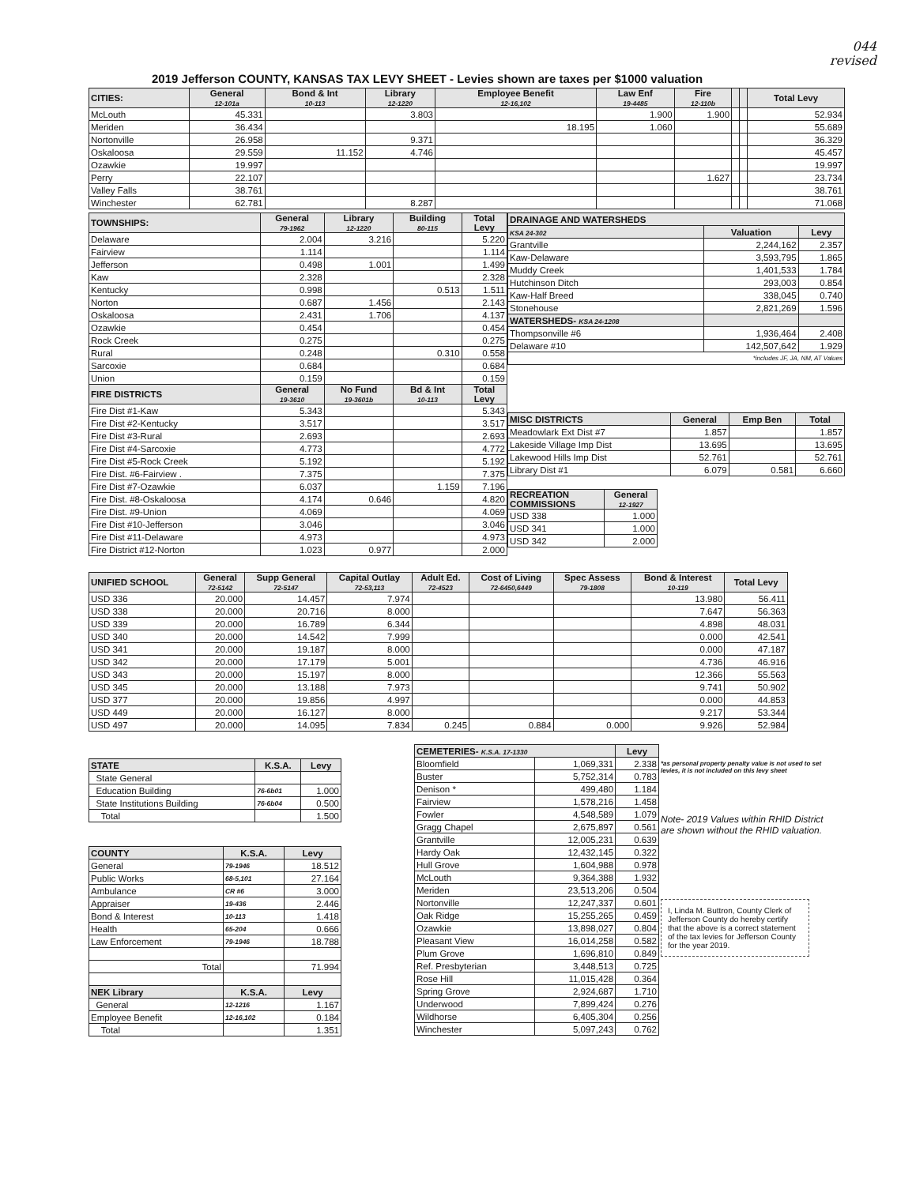044
revised
2019 Jefferson COUNTY, KANSAS TAX LEVY SHEET - Levies shown are taxes per $1000 valuation
| CITIES: | General 12-101a | Bond & Int 10-113 | Library 12-1220 | Employee Benefit 12-16,102 | Law Enf 19-4485 | Fire 12-110b | | | Total Levy |
| --- | --- | --- | --- | --- | --- | --- | --- | --- | --- |
| McLouth | 45.331 | | 3.803 | | 1.900 | 1.900 | | | 52.934 |
| Meriden | 36.434 | | | 18.195 | 1.060 | | | | 55.689 |
| Nortonville | 26.958 | | 9.371 | | | | | | 36.329 |
| Oskaloosa | 29.559 | 11.152 | 4.746 | | | | | | 45.457 |
| Ozawkie | 19.997 | | | | | | | | 19.997 |
| Perry | 22.107 | | | | | 1.627 | | | 23.734 |
| Valley Falls | 38.761 | | | | | | | | 38.761 |
| Winchester | 62.781 | | 8.287 | | | | | | 71.068 |
| TOWNSHIPS: | General 79-1962 | Library 12-1220 | Building 80-115 | Total Levy |
| --- | --- | --- | --- | --- |
| Delaware | 2.004 | 3.216 | | 5.220 |
| Fairview | 1.114 | | | 1.114 |
| Jefferson | 0.498 | 1.001 | | 1.499 |
| Kaw | 2.328 | | | 2.328 |
| Kentucky | 0.998 | | 0.513 | 1.511 |
| Norton | 0.687 | 1.456 | | 2.143 |
| Oskaloosa | 2.431 | 1.706 | | 4.137 |
| Ozawkie | 0.454 | | | 0.454 |
| Rock Creek | 0.275 | | | 0.275 |
| Rural | 0.248 | | 0.310 | 0.558 |
| Sarcoxie | 0.684 | | | 0.684 |
| Union | 0.159 | | | 0.159 |
| FIRE DISTRICTS | General 19-3610 | No Fund 19-3601b | Bd & Int 10-113 | Total Levy |
| Fire Dist #1-Kaw | 5.343 | | | 5.343 |
| Fire Dist #2-Kentucky | 3.517 | | | 3.517 |
| Fire Dist #3-Rural | 2.693 | | | 2.693 |
| Fire Dist #4-Sarcoxie | 4.773 | | | 4.772 |
| Fire Dist #5-Rock Creek | 5.192 | | | 5.192 |
| Fire Dist. #6-Fairview . | 7.375 | | | 7.375 |
| Fire Dist #7-Ozawkie | 6.037 | | 1.159 | 7.196 |
| Fire Dist. #8-Oskaloosa | 4.174 | 0.646 | | 4.820 |
| Fire Dist. #9-Union | 4.069 | | | 4.069 |
| Fire Dist #10-Jefferson | 3.046 | | | 3.046 |
| Fire Dist #11-Delaware | 4.973 | | | 4.973 |
| Fire District #12-Norton | 1.023 | 0.977 | | 2.000 |
| DRAINAGE AND WATERSHEDS | | |
| --- | --- | --- |
| KSA 24-302 | Valuation | Levy |
| Grantville | 2,244,162 | 2.357 |
| Kaw-Delaware | 3,593,795 | 1.865 |
| Muddy Creek | 1,401,533 | 1.784 |
| Hutchinson Ditch | 293,003 | 0.854 |
| Kaw-Half Breed | 338,045 | 0.740 |
| Stonehouse | 2,821,269 | 1.596 |
| WATERSHEDS- KSA 24-1208 | | |
| Thompsonville #6 | 1,936,464 | 2.408 |
| Delaware #10 | 142,507,642 | 1.929 |
| *includes JF, JA, NM, AT Values | | |
| MISC DISTRICTS | General | Emp Ben | Total |
| --- | --- | --- | --- |
| Meadowlark Ext Dist #7 | 1.857 | | 1.857 |
| Lakeside Village Imp Dist | 13.695 | | 13.695 |
| Lakewood Hills Imp Dist | 52.761 | | 52.761 |
| Library Dist #1 | 6.079 | 0.581 | 6.660 |
| RECREATION COMMISSIONS | General 12-1927 |
| --- | --- |
| USD 338 | 1.000 |
| USD 341 | 1.000 |
| USD 342 | 2.000 |
| UNIFIED SCHOOL | General 72-5142 | Supp General 72-5147 | Capital Outlay 72-53,113 | Adult Ed. 72-4523 | Cost of Living 72-6450,6449 | Spec Assess 79-1808 | Bond & Interest 10-119 | Total Levy |
| --- | --- | --- | --- | --- | --- | --- | --- | --- |
| USD 336 | 20.000 | 14.457 | 7.974 | | | | 13.980 | 56.411 |
| USD 338 | 20.000 | 20.716 | 8.000 | | | | 7.647 | 56.363 |
| USD 339 | 20.000 | 16.789 | 6.344 | | | | 4.898 | 48.031 |
| USD 340 | 20.000 | 14.542 | 7.999 | | | | 0.000 | 42.541 |
| USD 341 | 20.000 | 19.187 | 8.000 | | | | 0.000 | 47.187 |
| USD 342 | 20.000 | 17.179 | 5.001 | | | | 4.736 | 46.916 |
| USD 343 | 20.000 | 15.197 | 8.000 | | | | 12.366 | 55.563 |
| USD 345 | 20.000 | 13.188 | 7.973 | | | | 9.741 | 50.902 |
| USD 377 | 20.000 | 19.856 | 4.997 | | | | 0.000 | 44.853 |
| USD 449 | 20.000 | 16.127 | 8.000 | | | | 9.217 | 53.344 |
| USD 497 | 20.000 | 14.095 | 7.834 | 0.245 | 0.884 | 0.000 | 9.926 | 52.984 |
| STATE | K.S.A. | Levy |
| --- | --- | --- |
| State General | | |
| Education Building | 76-6b01 | 1.000 |
| State Institutions Building | 76-6b04 | 0.500 |
| Total | | 1.500 |
| COUNTY | K.S.A. | Levy |
| --- | --- | --- |
| General | 79-1946 | 18.512 |
| Public Works | 68-5,101 | 27.164 |
| Ambulance | CR #6 | 3.000 |
| Appraiser | 19-436 | 2.446 |
| Bond & Interest | 10-113 | 1.418 |
| Health | 65-204 | 0.666 |
| Law Enforcement | 79-1946 | 18.788 |
| Total | | 71.994 |
| NEK Library | K.S.A. | Levy |
| General | 12-1216 | 1.167 |
| Employee Benefit | 12-16,102 | 0.184 |
| Total | | 1.351 |
| CEMETERIES- K.S.A. 17-1330 | | Levy |
| --- | --- | --- |
| Bloomfield | 1,069,331 | 2.338 |
| Buster | 5,752,314 | 0.783 |
| Denison * | 499,480 | 1.184 |
| Fairview | 1,578,216 | 1.458 |
| Fowler | 4,548,589 | 1.079 |
| Gragg Chapel | 2,675,897 | 0.561 |
| Grantville | 12,005,231 | 0.639 |
| Hardy Oak | 12,432,145 | 0.322 |
| Hull Grove | 1,604,988 | 0.978 |
| McLouth | 9,364,388 | 1.932 |
| Meriden | 23,513,206 | 0.504 |
| Nortonville | 12,247,337 | 0.601 |
| Oak Ridge | 15,255,265 | 0.459 |
| Ozawkie | 13,898,027 | 0.804 |
| Pleasant View | 16,014,258 | 0.582 |
| Plum Grove | 1,696,810 | 0.849 |
| Ref. Presbyterian | 3,448,513 | 0.725 |
| Rose Hill | 11,015,428 | 0.364 |
| Spring Grove | 2,924,687 | 1.710 |
| Underwood | 7,899,424 | 0.276 |
| Wildhorse | 6,405,304 | 0.256 |
| Winchester | 5,097,243 | 0.762 |
*as personal property penalty value is not used to set levies, it is not included on this levy sheet
Note- 2019 Values within RHID District are shown without the RHID valuation.
I, Linda M. Buttron, County Clerk of Jefferson County do hereby certify that the above is a correct statement of the tax levies for Jefferson County for the year 2019.